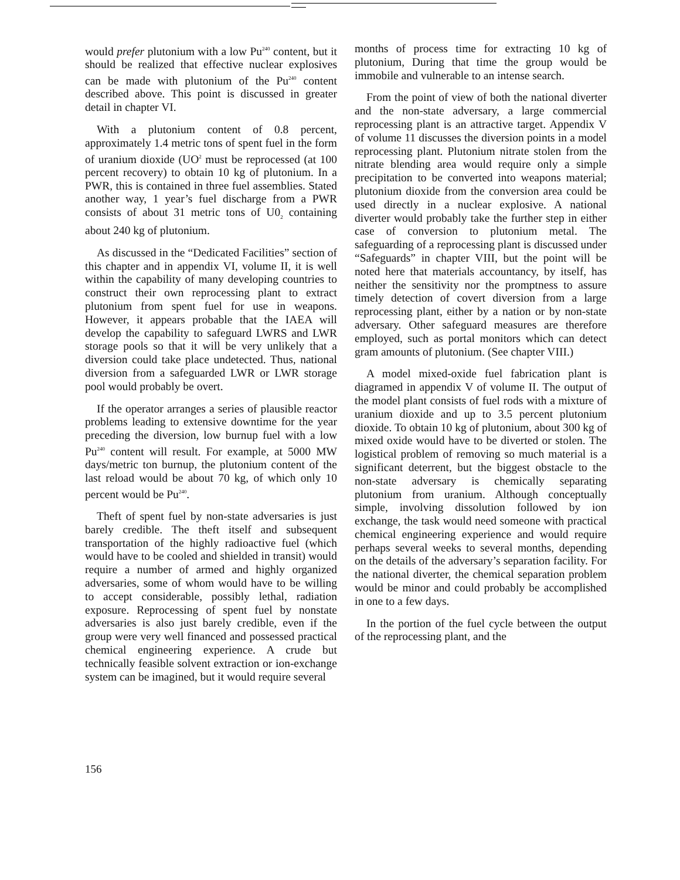would prefer plutonium with a low Pu<sup>240</sup> content, but it should be realized that effective nuclear explosives can be made with plutonium of the Pu<sup>240</sup> content described above. This point is discussed in greater detail in chapter VI.
With a plutonium content of 0.8 percent, approximately 1.4 metric tons of spent fuel in the form of uranium dioxide (UO<sup>2</sup> must be reprocessed (at 100 percent recovery) to obtain 10 kg of plutonium. In a PWR, this is contained in three fuel assemblies. Stated another way, 1 year’s fuel discharge from a PWR consists of about 31 metric tons of U0<sub>2</sub> containing about 240 kg of plutonium.
As discussed in the “Dedicated Facilities” section of this chapter and in appendix VI, volume II, it is well within the capability of many developing countries to construct their own reprocessing plant to extract plutonium from spent fuel for use in weapons. However, it appears probable that the IAEA will develop the capability to safeguard LWRS and LWR storage pools so that it will be very unlikely that a diversion could take place undetected. Thus, national diversion from a safeguarded LWR or LWR storage pool would probably be overt.
If the operator arranges a series of plausible reactor problems leading to extensive downtime for the year preceding the diversion, low burnup fuel with a low Pu<sup>240</sup> content will result. For example, at 5000 MW days/metric ton burnup, the plutonium content of the last reload would be about 70 kg, of which only 10 percent would be Pu<sup>240</sup>.
Theft of spent fuel by non-state adversaries is just barely credible. The theft itself and subsequent transportation of the highly radioactive fuel (which would have to be cooled and shielded in transit) would require a number of armed and highly organized adversaries, some of whom would have to be willing to accept considerable, possibly lethal, radiation exposure. Reprocessing of spent fuel by nonstate adversaries is also just barely credible, even if the group were very well financed and possessed practical chemical engineering experience. A crude but technically feasible solvent extraction or ion-exchange system can be imagined, but it would require several
months of process time for extracting 10 kg of plutonium, During that time the group would be immobile and vulnerable to an intense search.
From the point of view of both the national diverter and the non-state adversary, a large commercial reprocessing plant is an attractive target. Appendix V of volume 11 discusses the diversion points in a model reprocessing plant. Plutonium nitrate stolen from the nitrate blending area would require only a simple precipitation to be converted into weapons material; plutonium dioxide from the conversion area could be used directly in a nuclear explosive. A national diverter would probably take the further step in either case of conversion to plutonium metal. The safeguarding of a reprocessing plant is discussed under “Safeguards” in chapter VIII, but the point will be noted here that materials accountancy, by itself, has neither the sensitivity nor the promptness to assure timely detection of covert diversion from a large reprocessing plant, either by a nation or by non-state adversary. Other safeguard measures are therefore employed, such as portal monitors which can detect gram amounts of plutonium. (See chapter VIII.)
A model mixed-oxide fuel fabrication plant is diagramed in appendix V of volume II. The output of the model plant consists of fuel rods with a mixture of uranium dioxide and up to 3.5 percent plutonium dioxide. To obtain 10 kg of plutonium, about 300 kg of mixed oxide would have to be diverted or stolen. The logistical problem of removing so much material is a significant deterrent, but the biggest obstacle to the non-state adversary is chemically separating plutonium from uranium. Although conceptually simple, involving dissolution followed by ion exchange, the task would need someone with practical chemical engineering experience and would require perhaps several weeks to several months, depending on the details of the adversary’s separation facility. For the national diverter, the chemical separation problem would be minor and could probably be accomplished in one to a few days.
In the portion of the fuel cycle between the output of the reprocessing plant, and the
156